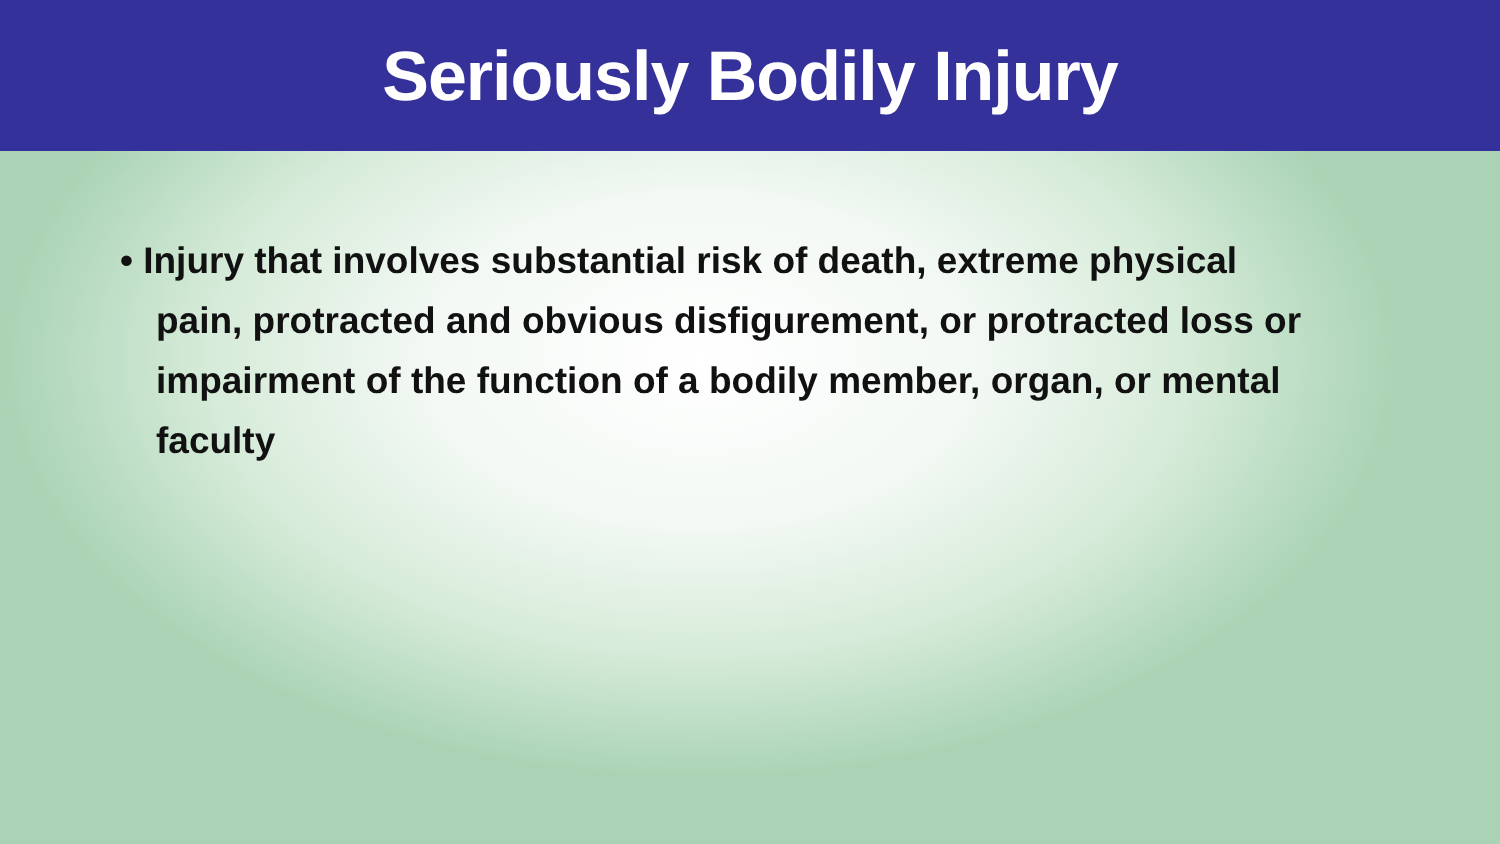Seriously Bodily Injury
• Injury that involves substantial risk of death, extreme physical pain, protracted and obvious disfigurement, or protracted loss or impairment of the function of a bodily member, organ, or mental faculty